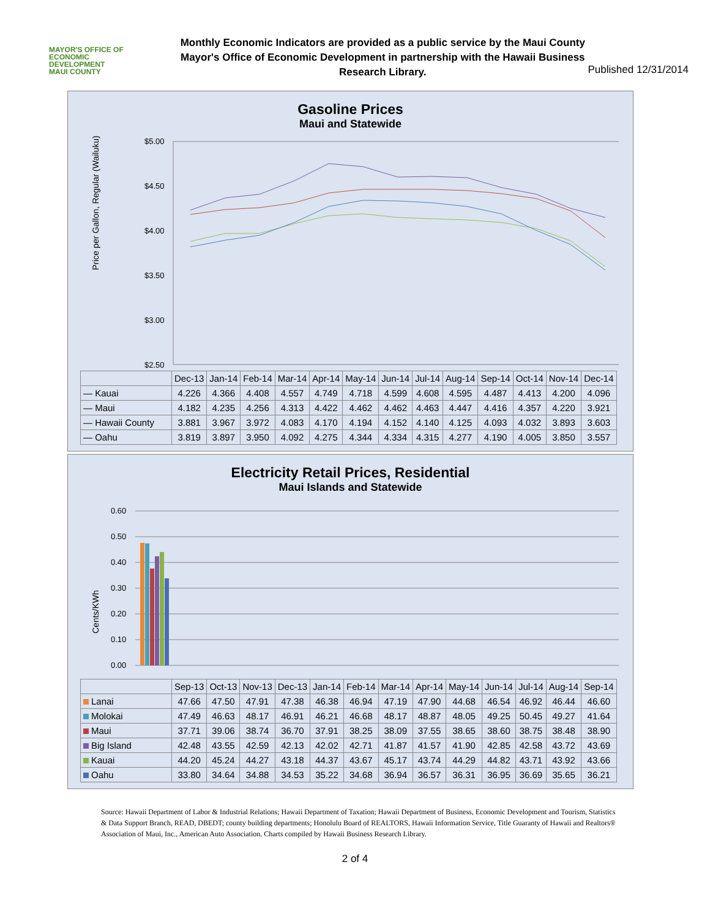MAYOR'S OFFICE OF
ECONOMIC
DEVELOPMENT
MAUI COUNTY
Monthly Economic Indicators are provided as a public service by the Maui County Mayor's Office of Economic Development in partnership with the Hawaii Business Research Library.
Published 12/31/2014
Gasoline Prices
Maui and Statewide
Price per Gallon, Regular (Wailuku)
$5.00
$4.50
$4.00
$3.50
$3.00
$2.50
| | Dec-13 | Jan-14 | Feb-14 | Mar-14 | Apr-14 | May-14 | Jun-14 | Jul-14 | Aug-14 | Sep-14 | Oct-14 | Nov-14 | Dec-14 |
| --- | --- | --- | --- | --- | --- | --- | --- | --- | --- | --- | --- | --- | --- |
| — Kauai | 4.226 | 4.366 | 4.408 | 4.557 | 4.749 | 4.718 | 4.599 | 4.608 | 4.595 | 4.487 | 4.413 | 4.200 | 4.096 |
| — Maui | 4.182 | 4.235 | 4.256 | 4.313 | 4.422 | 4.462 | 4.462 | 4.463 | 4.447 | 4.416 | 4.357 | 4.220 | 3.921 |
| — Hawaii County | 3.881 | 3.967 | 3.972 | 4.083 | 4.170 | 4.194 | 4.152 | 4.140 | 4.125 | 4.093 | 4.032 | 3.893 | 3.603 |
| — Oahu | 3.819 | 3.897 | 3.950 | 4.092 | 4.275 | 4.344 | 4.334 | 4.315 | 4.277 | 4.190 | 4.005 | 3.850 | 3.557 |
Electricity Retail Prices, Residential
Maui Islands and Statewide
Cents/KWh
0.60
0.50
0.40
0.30
0.20
0.10
0.00
| | Sep-13 | Oct-13 | Nov-13 | Dec-13 | Jan-14 | Feb-14 | Mar-14 | Apr-14 | May-14 | Jun-14 | Jul-14 | Aug-14 | Sep-14 |
| --- | --- | --- | --- | --- | --- | --- | --- | --- | --- | --- | --- | --- | --- |
| Lanai | 47.66 | 47.50 | 47.91 | 47.38 | 46.38 | 46.94 | 47.19 | 47.90 | 44.68 | 46.54 | 46.92 | 46.44 | 46.60 |
| Molokai | 47.49 | 46.63 | 48.17 | 46.91 | 46.21 | 46.68 | 48.17 | 48.87 | 48.05 | 49.25 | 50.45 | 49.27 | 41.64 |
| Maui | 37.71 | 39.06 | 38.74 | 36.70 | 37.91 | 38.25 | 38.09 | 37.55 | 38.65 | 38.60 | 38.75 | 38.48 | 38.90 |
| Big Island | 42.48 | 43.55 | 42.59 | 42.13 | 42.02 | 42.71 | 41.87 | 41.57 | 41.90 | 42.85 | 42.58 | 43.72 | 43.69 |
| Kauai | 44.20 | 45.24 | 44.27 | 43.18 | 44.37 | 43.67 | 45.17 | 43.74 | 44.29 | 44.82 | 43.71 | 43.92 | 43.66 |
| Oahu | 33.80 | 34.64 | 34.88 | 34.53 | 35.22 | 34.68 | 36.94 | 36.57 | 36.31 | 36.95 | 36.69 | 35.65 | 36.21 |
Source: Hawaii Department of Labor & Industrial Relations; Hawaii Department of Taxation; Hawaii Department of Business, Economic Development and Tourism, Statistics & Data Support Branch, READ, DBEDT; county building departments; Honolulu Board of REALTORS, Hawaii Information Service, Title Guaranty of Hawaii and Realtors® Association of Maui, Inc., American Auto Association. Charts compiled by Hawaii Business Research Library.
2 of 4